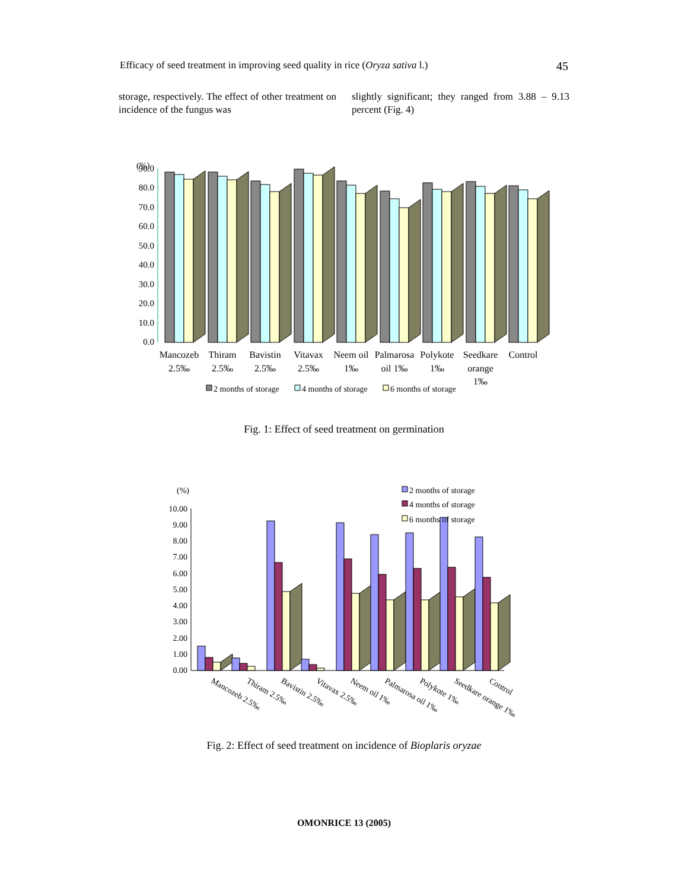Efficacy of seed treatment in improving seed quality in rice (Oryza sativa l.) 45
storage, respectively. The effect of other treatment on incidence of the fungus was
slightly significant; they ranged from 3.88 – 9.13 percent (Fig. 4)
(%)
90.0
80.0
70.0
60.0
50.0
40.0
30.0
20.0
10.0
0.0
Mancozeb
2.5‰
Thiram
2.5‰
Bavistin
2.5‰
Vitavax
2.5‰
Neem oil
1‰
Palmarosa
oil 1‰
Polykote
1‰
Seedkare
orange
1‰
Control
2 months of storage
4 months of storage
6 months of storage
Fig. 1: Effect of seed treatment on germination
(%)
10.00
9.00
8.00
7.00
6.00
5.00
4.00
3.00
2.00
1.00
0.00
2 months of storage
4 months of storage
6 months of storage
Mancozeb 2.5‰
Thiram 2.5‰
Bavistin 2.5‰
Vitavax 2.5‰
Neem oil 1‰
Palmarosa oil 1‰
Polykote 1‰
Seedkare orange 1‰
Control
Fig. 2: Effect of seed treatment on incidence of Bioplaris oryzae
OMONRICE 13 (2005)